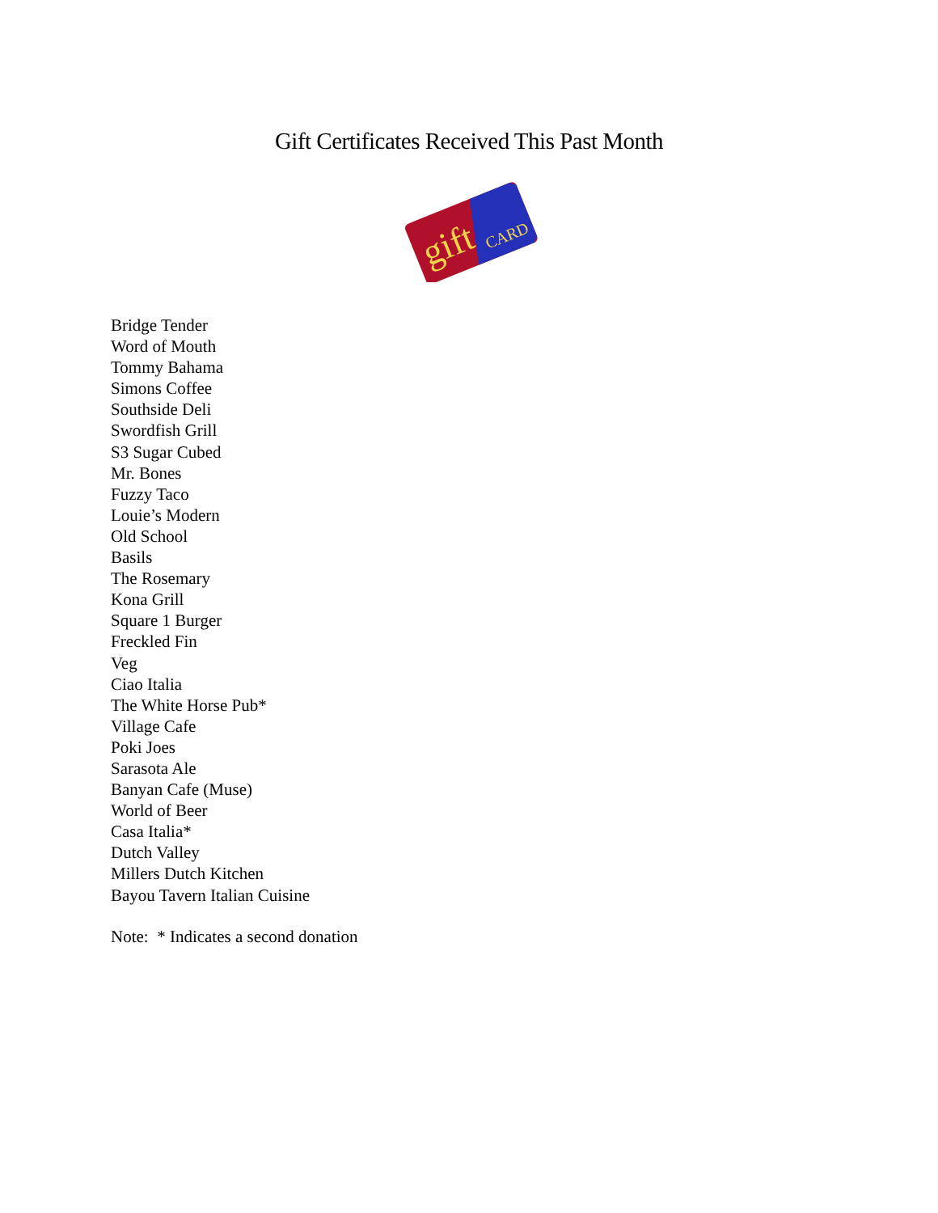Gift Certificates Received This Past Month
gift
CARD
Bridge Tender
Word of Mouth
Tommy Bahama
Simons Coffee
Southside Deli
Swordfish Grill
S3 Sugar Cubed
Mr. Bones
Fuzzy Taco
Louie’s Modern
Old School
Basils
The Rosemary
Kona Grill
Square 1 Burger
Freckled Fin
Veg
Ciao Italia
The White Horse Pub*
Village Cafe
Poki Joes
Sarasota Ale
Banyan Cafe (Muse)
World of Beer
Casa Italia*
Dutch Valley
Millers Dutch Kitchen
Bayou Tavern Italian Cuisine
Note: * Indicates a second donation